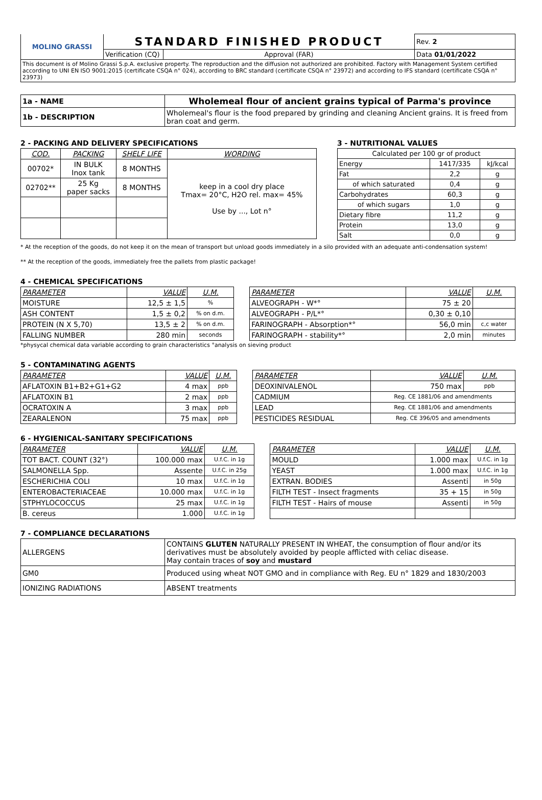| MOLINO GRASSI | STANDARD FINISHED PRODUCT | | Rev. 2 |
| | Verification (CQ) | Approval (FAR) | Data 01/01/2022 |
| This document is of Molino Grassi S.p.A. exclusive property. The reproduction and the diffusion not authorized are prohibited. Factory with Management System certified according to UNI EN ISO 9001:2015 (certificate CSQA n° 024), according to BRC standard (certificate CSQA n° 23972) and according to IFS standard (certificate CSQA n° 23973) | | | |
| 1a - NAME | Wholemeal flour of ancient grains typical of Parma's province |
| 1b - DESCRIPTION | Wholemeal's flour is the food prepared by grinding and cleaning Ancient grains. It is freed from bran coat and germ. |
2 - PACKING AND DELIVERY SPECIFICATIONS
| COD. | PACKING | SHELF LIFE | WORDING |
| 00702* | IN BULK Inox tank | 8 MONTHS | keep in a cool dry place Tmax= 20°C, H2O rel. max= 45% Use by ..., Lot n° |
| 02702** | 25 Kg paper sacks | 8 MONTHS | |
3 - NUTRITIONAL VALUES
| Calculated per 100 gr of product | | |
| Energy | 1417/335 | kJ/kcal |
| Fat | 2,2 | g |
| of which saturated | 0,4 | g |
| Carbohydrates | 60,3 | g |
| of which sugars | 1,0 | g |
| Dietary fibre | 11,2 | g |
| Protein | 13,0 | g |
| Salt | 0,0 | g |
* At the reception of the goods, do not keep it on the mean of transport but unload goods immediately in a silo provided with an adequate anti-condensation system!
** At the reception of the goods, immediately free the pallets from plastic package!
4 - CHEMICAL SPECIFICATIONS
| PARAMETER | VALUE | U.M. | | PARAMETER | VALUE | U.M. |
| MOISTURE | 12,5 ± 1,5 | % | | ALVEOGRAPH - W*° | 75 ± 20 | |
| ASH CONTENT | 1,5 ± 0,2 | % on d.m. | | ALVEOGRAPH - P/L*° | 0,30 ± 0,10 | |
| PROTEIN (N X 5,70) | 13,5 ± 2 | % on d.m. | | FARINOGRAPH - Absorption*° | 56,0 min | c,c water |
| FALLING NUMBER | 280 min | seconds | | FARINOGRAPH - stability*° | 2,0 min | minutes |
*physycal chemical data variable according to grain characteristics °analysis on sieving product
5 - CONTAMINATING AGENTS
| PARAMETER | VALUE | U.M. | | PARAMETER | VALUE | U.M. |
| AFLATOXIN B1+B2+G1+G2 | 4 max | ppb | | DEOXINIVALENOL | 750 max | ppb |
| AFLATOXIN B1 | 2 max | ppb | | CADMIUM | Reg. CE 1881/06 and amendments | |
| OCRATOXIN A | 3 max | ppb | | LEAD | Reg. CE 1881/06 and amendments | |
| ZEARALENON | 75 max | ppb | | PESTICIDES RESIDUAL | Reg. CE 396/05 and amendments | |
6 - HYGIENICAL-SANITARY SPECIFICATIONS
| PARAMETER | VALUE | U.M. | | PARAMETER | VALUE | U.M. |
| TOT BACT. COUNT (32°) | 100.000 max | U.f.C. in 1g | | MOULD | 1.000 max | U.f.C. in 1g |
| SALMONELLA Spp. | Assente | U.f.C. in 25g | | YEAST | 1.000 max | U.f.C. in 1g |
| ESCHERICHIA COLI | 10 max | U.f.C. in 1g | | EXTRAN. BODIES | Assenti | in 50g |
| ENTEROBACTERIACEAE | 10.000 max | U.f.C. in 1g | | FILTH TEST - Insect fragments | 35 + 15 | in 50g |
| STPHYLOCOCCUS | 25 max | U.f.C. in 1g | | FILTH TEST - Hairs of mouse | Assenti | in 50g |
| B. cereus | 1.000 | U.f.C. in 1g | | | | |
7 - COMPLIANCE DECLARATIONS
| ALLERGENS | CONTAINS GLUTEN NATURALLY PRESENT IN WHEAT, the consumption of flour and/or its derivatives must be absolutely avoided by people afflicted with celiac disease. May contain traces of soy and mustard |
| GM0 | Produced using wheat NOT GMO and in compliance with Reg. EU n° 1829 and 1830/2003 |
| IONIZING RADIATIONS | ABSENT treatments |